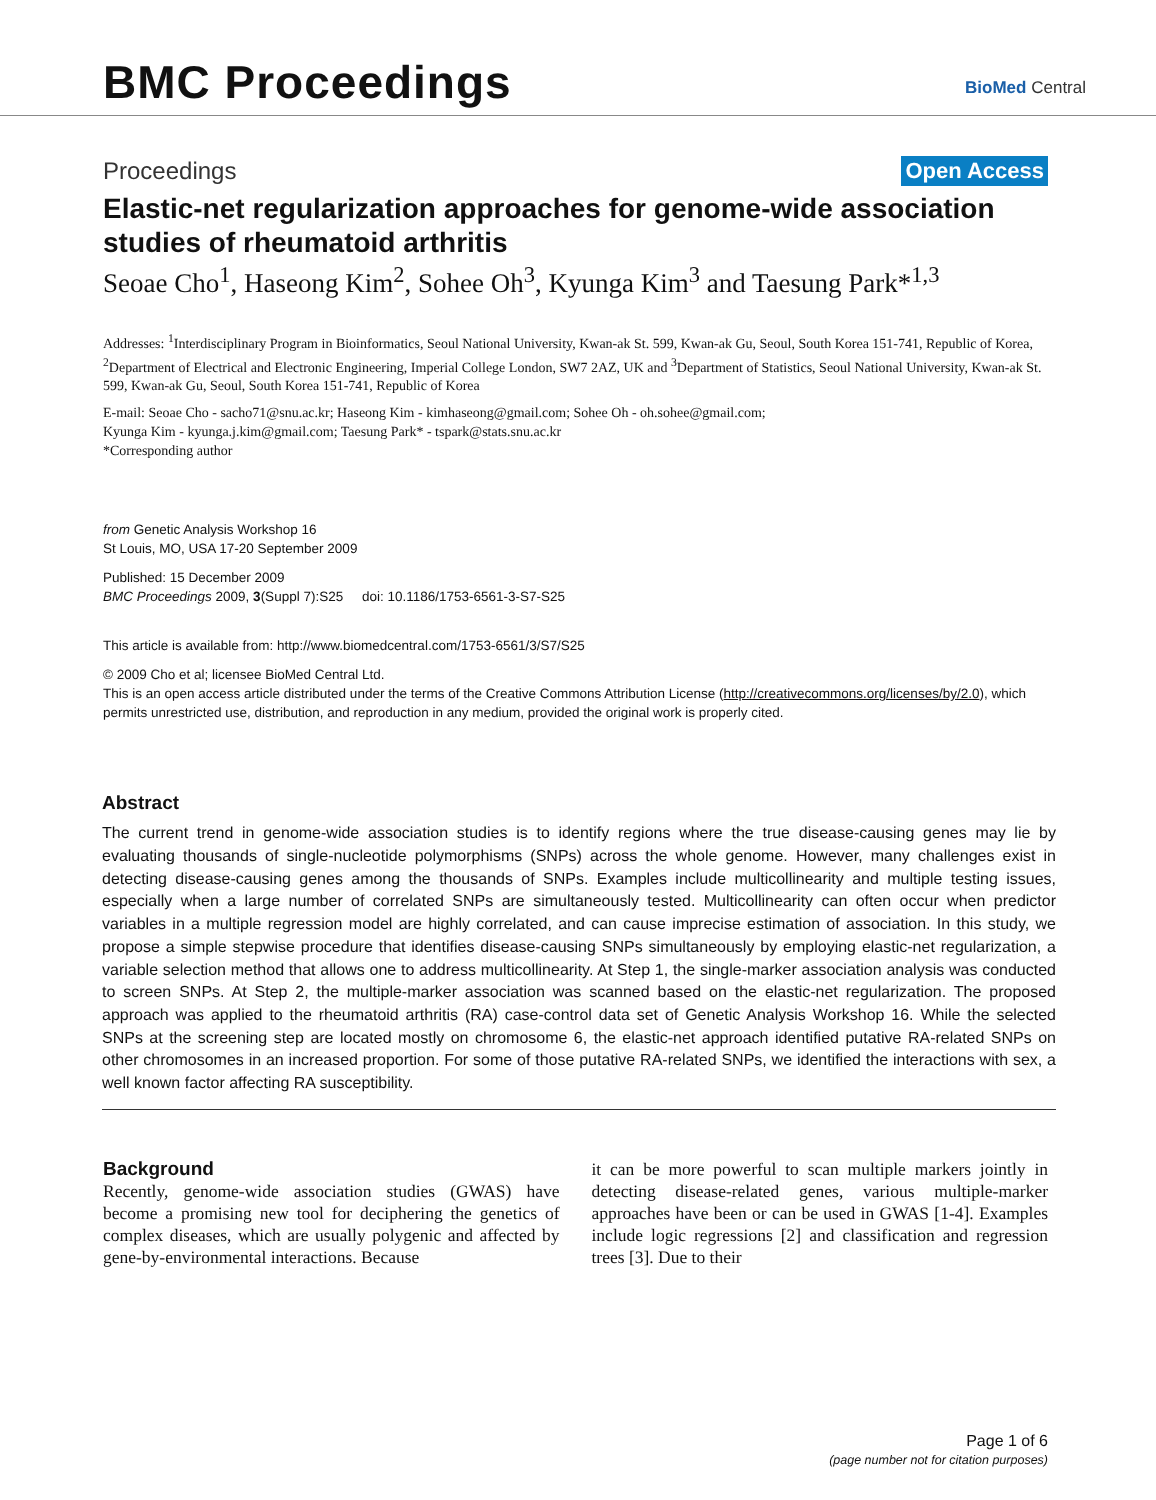BMC Proceedings BioMed Central
Proceedings Open Access
Elastic-net regularization approaches for genome-wide association studies of rheumatoid arthritis
Seoae Cho<sup>1</sup>, Haseong Kim<sup>2</sup>, Sohee Oh<sup>3</sup>, Kyunga Kim<sup>3</sup> and Taesung Park*<sup>1,3</sup>
Addresses: <sup>1</sup>Interdisciplinary Program in Bioinformatics, Seoul National University, Kwan-ak St. 599, Kwan-ak Gu, Seoul, South Korea 151-741, Republic of Korea, <sup>2</sup>Department of Electrical and Electronic Engineering, Imperial College London, SW7 2AZ, UK and <sup>3</sup>Department of Statistics, Seoul National University, Kwan-ak St. 599, Kwan-ak Gu, Seoul, South Korea 151-741, Republic of Korea
E-mail: Seoae Cho - sacho71@snu.ac.kr; Haseong Kim - kimhaseong@gmail.com; Sohee Oh - oh.sohee@gmail.com;
Kyunga Kim - kyunga.j.kim@gmail.com; Taesung Park* - tspark@stats.snu.ac.kr
*Corresponding author
from Genetic Analysis Workshop 16
St Louis, MO, USA 17-20 September 2009
Published: 15 December 2009
BMC Proceedings 2009, 3(Suppl 7):S25 doi: 10.1186/1753-6561-3-S7-S25
This article is available from: http://www.biomedcentral.com/1753-6561/3/S7/S25
© 2009 Cho et al; licensee BioMed Central Ltd.
This is an open access article distributed under the terms of the Creative Commons Attribution License (http://creativecommons.org/licenses/by/2.0), which permits unrestricted use, distribution, and reproduction in any medium, provided the original work is properly cited.
Abstract
The current trend in genome-wide association studies is to identify regions where the true disease-causing genes may lie by evaluating thousands of single-nucleotide polymorphisms (SNPs) across the whole genome. However, many challenges exist in detecting disease-causing genes among the thousands of SNPs. Examples include multicollinearity and multiple testing issues, especially when a large number of correlated SNPs are simultaneously tested. Multicollinearity can often occur when predictor variables in a multiple regression model are highly correlated, and can cause imprecise estimation of association. In this study, we propose a simple stepwise procedure that identifies disease-causing SNPs simultaneously by employing elastic-net regularization, a variable selection method that allows one to address multicollinearity. At Step 1, the single-marker association analysis was conducted to screen SNPs. At Step 2, the multiple-marker association was scanned based on the elastic-net regularization. The proposed approach was applied to the rheumatoid arthritis (RA) case-control data set of Genetic Analysis Workshop 16. While the selected SNPs at the screening step are located mostly on chromosome 6, the elastic-net approach identified putative RA-related SNPs on other chromosomes in an increased proportion. For some of those putative RA-related SNPs, we identified the interactions with sex, a well known factor affecting RA susceptibility.
Background
Recently, genome-wide association studies (GWAS) have become a promising new tool for deciphering the genetics of complex diseases, which are usually polygenic and affected by gene-by-environmental interactions. Because
it can be more powerful to scan multiple markers jointly in detecting disease-related genes, various multiple-marker approaches have been or can be used in GWAS [1-4]. Examples include logic regressions [2] and classification and regression trees [3]. Due to their
Page 1 of 6
(page number not for citation purposes)